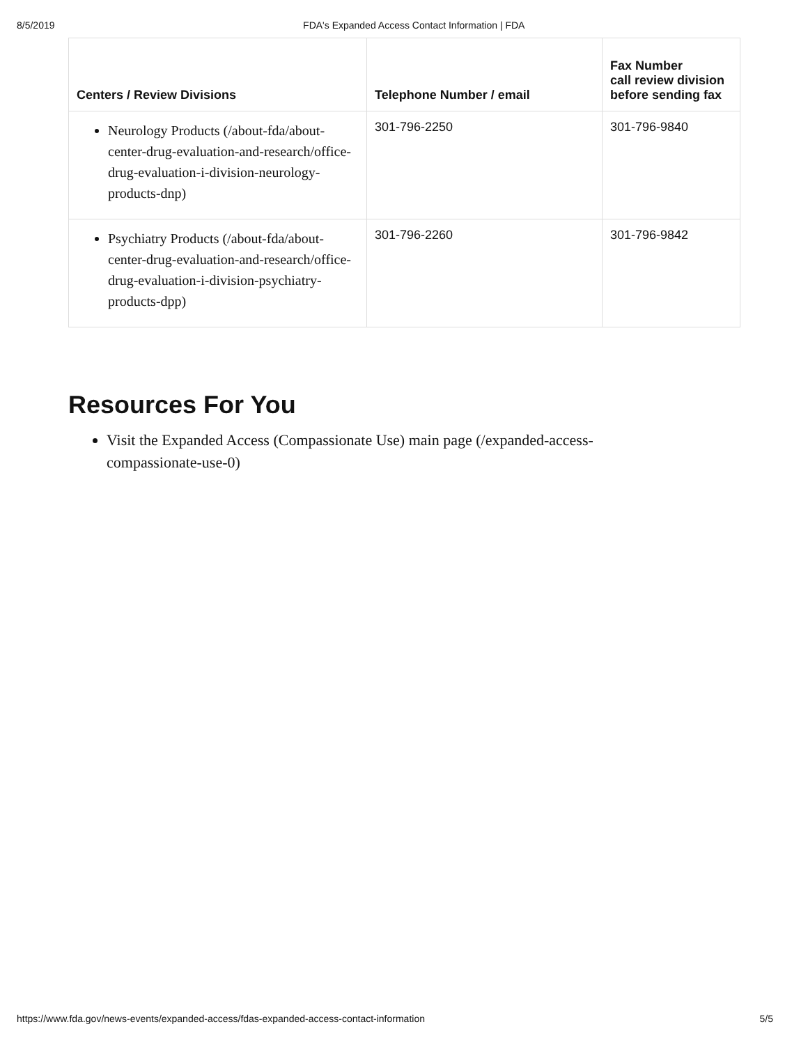8/5/2019 FDA's Expanded Access Contact Information | FDA
| Centers / Review Divisions | Telephone Number / email | Fax Number call review division before sending fax |
| --- | --- | --- |
| Neurology Products (/about-fda/about-center-drug-evaluation-and-research/office-drug-evaluation-i-division-neurology-products-dnp) | 301-796-2250 | 301-796-9840 |
| Psychiatry Products (/about-fda/about-center-drug-evaluation-and-research/office-drug-evaluation-i-division-psychiatry-products-dpp) | 301-796-2260 | 301-796-9842 |
Resources For You
Visit the Expanded Access (Compassionate Use) main page (/expanded-access-compassionate-use-0)
https://www.fda.gov/news-events/expanded-access/fdas-expanded-access-contact-information 5/5